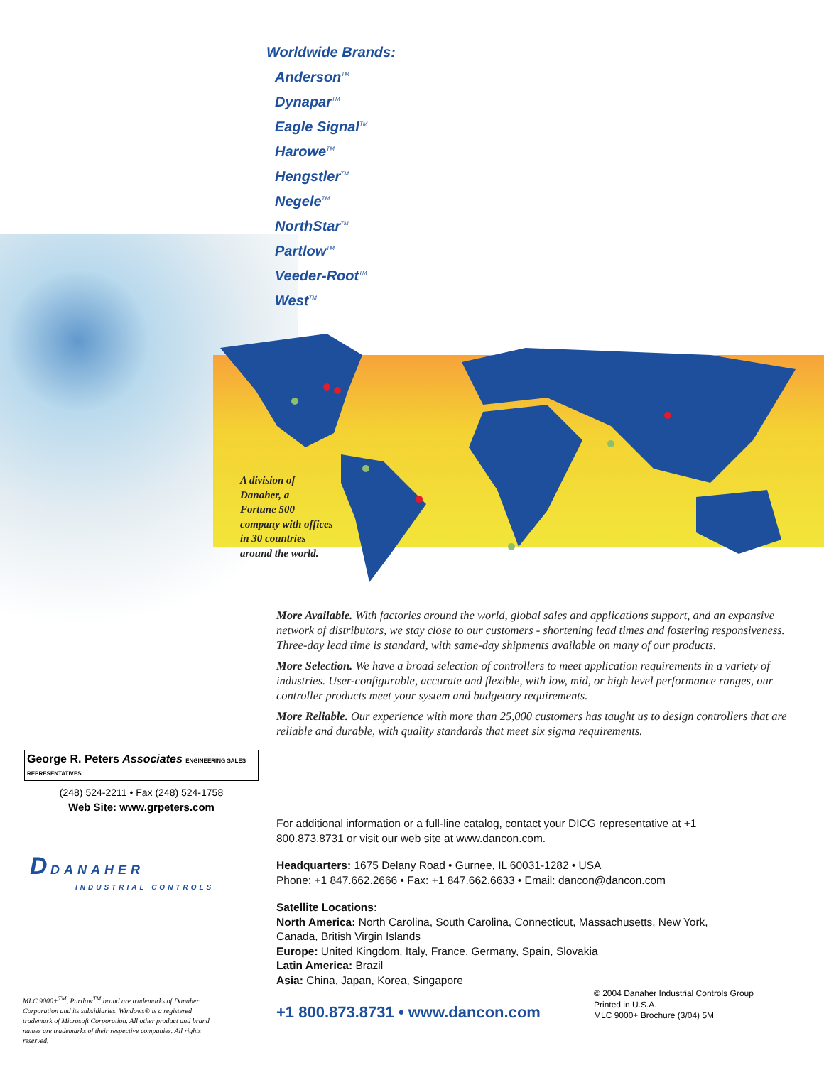Worldwide Brands:
Anderson<sup>TM</sup>
Dynapar<sup>TM</sup>
Eagle Signal<sup>TM</sup>
Harowe<sup>TM</sup>
Hengstler<sup>TM</sup>
Negele<sup>TM</sup>
NorthStar<sup>TM</sup>
Partlow<sup>TM</sup>
Veeder-Root<sup>TM</sup>
West<sup>TM</sup>
A division of
Danaher, a
Fortune 500
company with offices
in 30 countries
around the world.
More Available. With factories around the world, global sales and applications support, and an expansive network of distributors, we stay close to our customers - shortening lead times and fostering responsiveness. Three-day lead time is standard, with same-day shipments available on many of our products.
More Selection. We have a broad selection of controllers to meet application requirements in a variety of industries. User-configurable, accurate and flexible, with low, mid, or high level performance ranges, our controller products meet your system and budgetary requirements.
More Reliable. Our experience with more than 25,000 customers has taught us to design controllers that are reliable and durable, with quality standards that meet six sigma requirements.
George R. Peters Associates ENGINEERING SALES REPRESENTATIVES
(248) 524-2211 • Fax (248) 524-1758
Web Site: www.grpeters.com
D DANAHER
INDUSTRIAL CONTROLS
For additional information or a full-line catalog, contact your DICG representative at +1 800.873.8731 or visit our web site at www.dancon.com.
Headquarters: 1675 Delany Road • Gurnee, IL 60031-1282 • USA
Phone: +1 847.662.2666 • Fax: +1 847.662.6633 • Email: dancon@dancon.com
Satellite Locations:
North America: North Carolina, South Carolina, Connecticut, Massachusetts, New York, Canada, British Virgin Islands
Europe: United Kingdom, Italy, France, Germany, Spain, Slovakia
Latin America: Brazil
Asia: China, Japan, Korea, Singapore
MLC 9000+<sup>TM</sup>, Partlow<sup>TM</sup> brand are trademarks of Danaher Corporation and its subsidiaries. Windows® is a registered trademark of Microsoft Corporation. All other product and brand names are trademarks of their respective companies. All rights reserved.
+1 800.873.8731 • www.dancon.com
© 2004 Danaher Industrial Controls Group
Printed in U.S.A.
MLC 9000+ Brochure (3/04) 5M